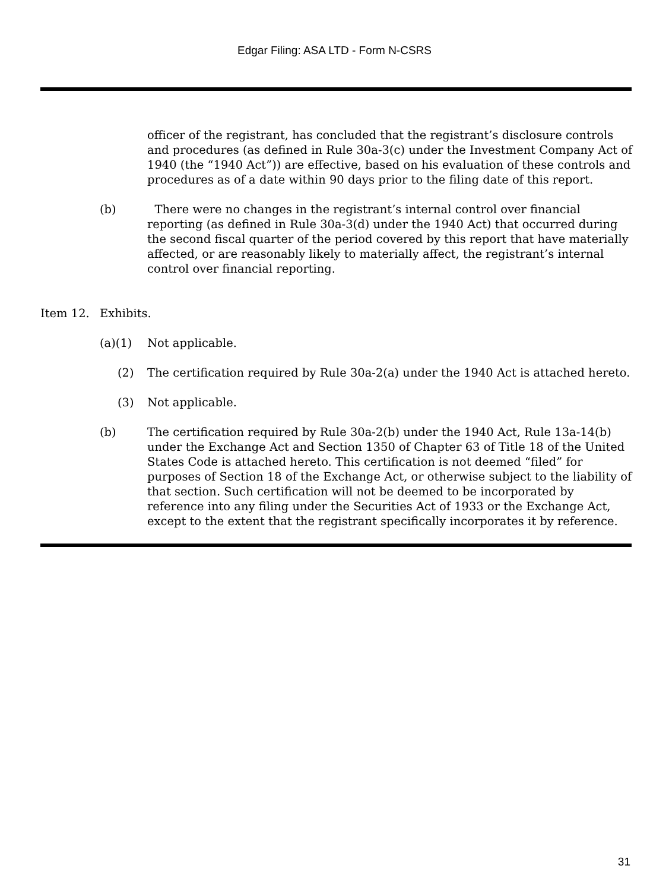Edgar Filing: ASA LTD - Form N-CSRS
officer of the registrant, has concluded that the registrant’s disclosure controls and procedures (as defined in Rule 30a-3(c) under the Investment Company Act of 1940 (the “1940 Act”)) are effective, based on his evaluation of these controls and procedures as of a date within 90 days prior to the filing date of this report.
(b) There were no changes in the registrant’s internal control over financial reporting (as defined in Rule 30a-3(d) under the 1940 Act) that occurred during the second fiscal quarter of the period covered by this report that have materially affected, or are reasonably likely to materially affect, the registrant’s internal control over financial reporting.
Item 12. Exhibits.
(a)(1) Not applicable.
(2) The certification required by Rule 30a-2(a) under the 1940 Act is attached hereto.
(3) Not applicable.
(b) The certification required by Rule 30a-2(b) under the 1940 Act, Rule 13a-14(b) under the Exchange Act and Section 1350 of Chapter 63 of Title 18 of the United States Code is attached hereto. This certification is not deemed “filed” for purposes of Section 18 of the Exchange Act, or otherwise subject to the liability of that section. Such certification will not be deemed to be incorporated by reference into any filing under the Securities Act of 1933 or the Exchange Act, except to the extent that the registrant specifically incorporates it by reference.
31